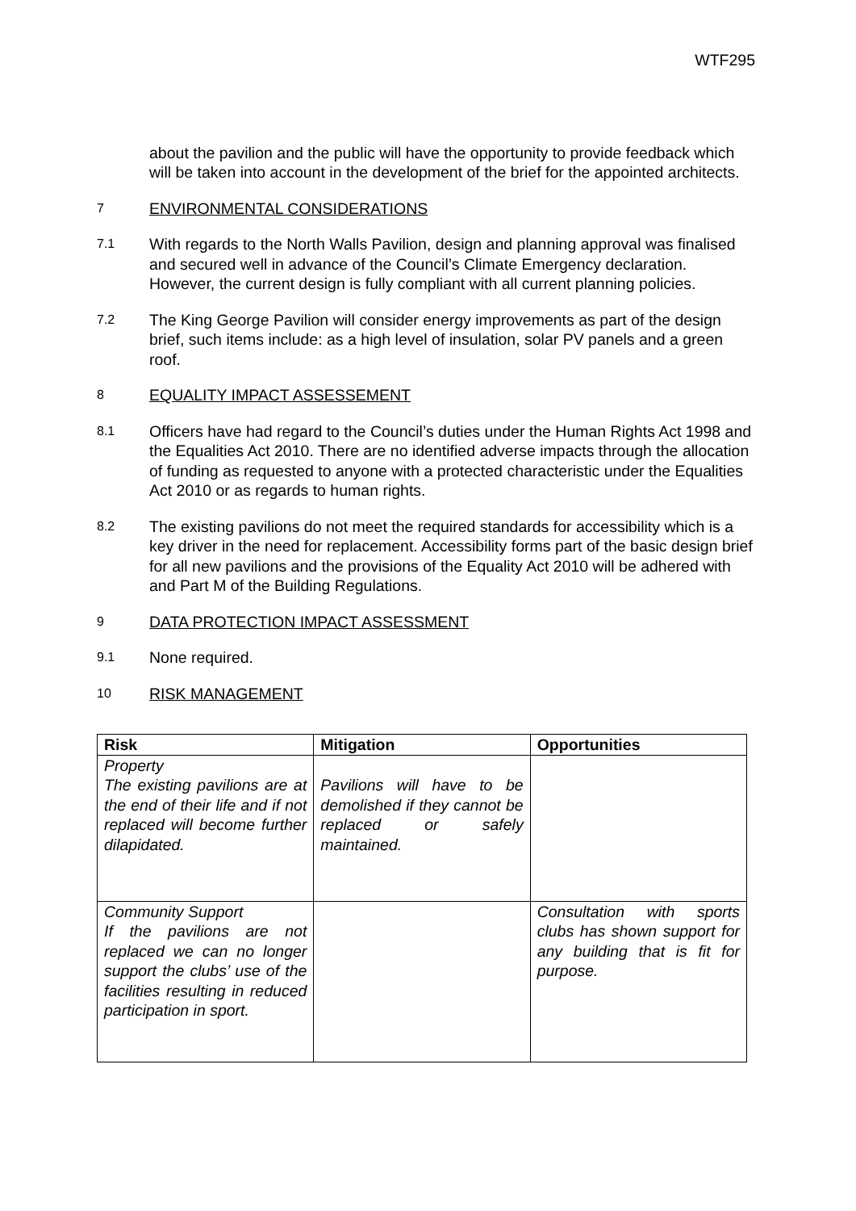WTF295
about the pavilion and the public will have the opportunity to provide feedback which will be taken into account in the development of the brief for the appointed architects.
7
ENVIRONMENTAL CONSIDERATIONS
7.1
With regards to the North Walls Pavilion, design and planning approval was finalised and secured well in advance of the Council’s Climate Emergency declaration. However, the current design is fully compliant with all current planning policies.
7.2
The King George Pavilion will consider energy improvements as part of the design brief, such items include: as a high level of insulation, solar PV panels and a green roof.
8
EQUALITY IMPACT ASSESSEMENT
8.1
Officers have had regard to the Council’s duties under the Human Rights Act 1998 and the Equalities Act 2010. There are no identified adverse impacts through the allocation of funding as requested to anyone with a protected characteristic under the Equalities Act 2010 or as regards to human rights.
8.2
The existing pavilions do not meet the required standards for accessibility which is a key driver in the need for replacement. Accessibility forms part of the basic design brief for all new pavilions and the provisions of the Equality Act 2010 will be adhered with and Part M of the Building Regulations.
9
DATA PROTECTION IMPACT ASSESSMENT
9.1
None required.
10
RISK MANAGEMENT
| Risk | Mitigation | Opportunities |
| --- | --- | --- |
| Property The existing pavilions are at the end of their life and if not replaced will become further dilapidated. | Pavilions will have to be demolished if they cannot be replaced or safely maintained. | |
| Community Support If the pavilions are not replaced we can no longer support the clubs’ use of the facilities resulting in reduced participation in sport. | | Consultation with sports clubs has shown support for any building that is fit for purpose. |